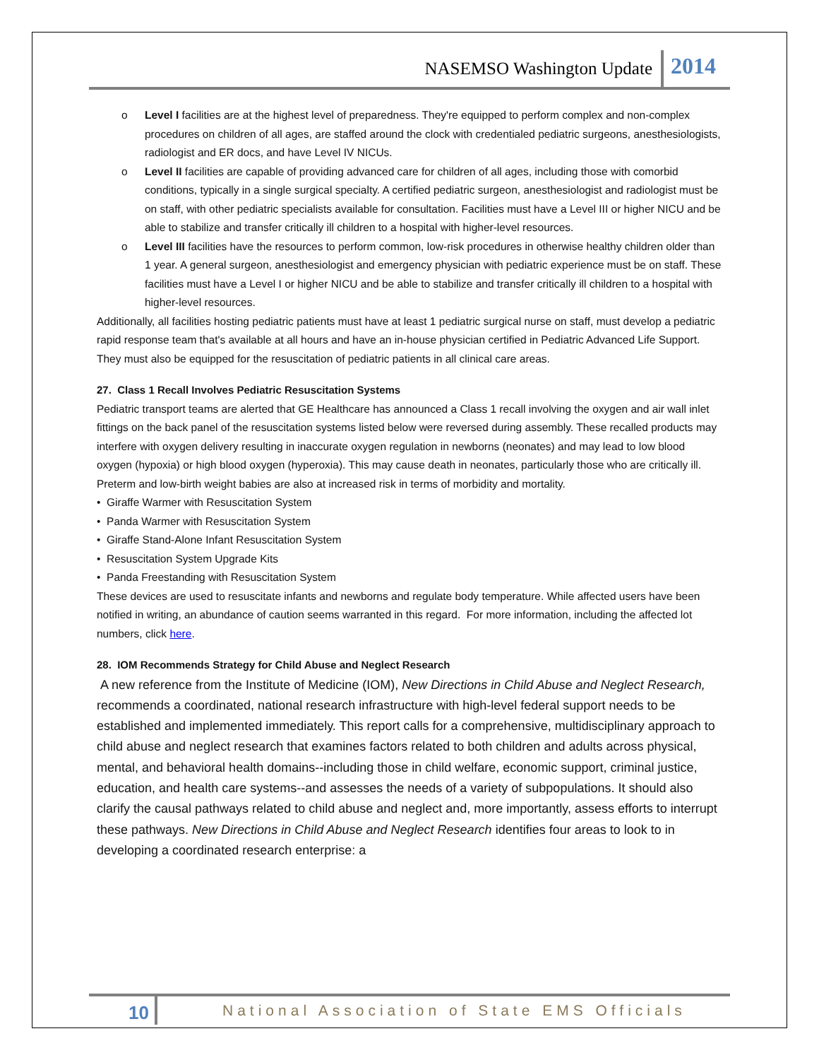NASEMSO Washington Update 2014
o Level I facilities are at the highest level of preparedness. They're equipped to perform complex and non-complex procedures on children of all ages, are staffed around the clock with credentialed pediatric surgeons, anesthesiologists, radiologist and ER docs, and have Level IV NICUs.
o Level II facilities are capable of providing advanced care for children of all ages, including those with comorbid conditions, typically in a single surgical specialty. A certified pediatric surgeon, anesthesiologist and radiologist must be on staff, with other pediatric specialists available for consultation. Facilities must have a Level III or higher NICU and be able to stabilize and transfer critically ill children to a hospital with higher-level resources.
o Level III facilities have the resources to perform common, low-risk procedures in otherwise healthy children older than 1 year. A general surgeon, anesthesiologist and emergency physician with pediatric experience must be on staff. These facilities must have a Level I or higher NICU and be able to stabilize and transfer critically ill children to a hospital with higher-level resources.
Additionally, all facilities hosting pediatric patients must have at least 1 pediatric surgical nurse on staff, must develop a pediatric rapid response team that's available at all hours and have an in-house physician certified in Pediatric Advanced Life Support. They must also be equipped for the resuscitation of pediatric patients in all clinical care areas.
27. Class 1 Recall Involves Pediatric Resuscitation Systems
Pediatric transport teams are alerted that GE Healthcare has announced a Class 1 recall involving the oxygen and air wall inlet fittings on the back panel of the resuscitation systems listed below were reversed during assembly. These recalled products may interfere with oxygen delivery resulting in inaccurate oxygen regulation in newborns (neonates) and may lead to low blood oxygen (hypoxia) or high blood oxygen (hyperoxia). This may cause death in neonates, particularly those who are critically ill. Preterm and low-birth weight babies are also at increased risk in terms of morbidity and mortality.
• Giraffe Warmer with Resuscitation System
• Panda Warmer with Resuscitation System
• Giraffe Stand-Alone Infant Resuscitation System
• Resuscitation System Upgrade Kits
• Panda Freestanding with Resuscitation System
These devices are used to resuscitate infants and newborns and regulate body temperature. While affected users have been notified in writing, an abundance of caution seems warranted in this regard. For more information, including the affected lot numbers, click here.
28. IOM Recommends Strategy for Child Abuse and Neglect Research
A new reference from the Institute of Medicine (IOM), New Directions in Child Abuse and Neglect Research, recommends a coordinated, national research infrastructure with high-level federal support needs to be established and implemented immediately. This report calls for a comprehensive, multidisciplinary approach to child abuse and neglect research that examines factors related to both children and adults across physical, mental, and behavioral health domains--including those in child welfare, economic support, criminal justice, education, and health care systems--and assesses the needs of a variety of subpopulations. It should also clarify the causal pathways related to child abuse and neglect and, more importantly, assess efforts to interrupt these pathways. New Directions in Child Abuse and Neglect Research identifies four areas to look to in developing a coordinated research enterprise: a
10 National Association of State EMS Officials